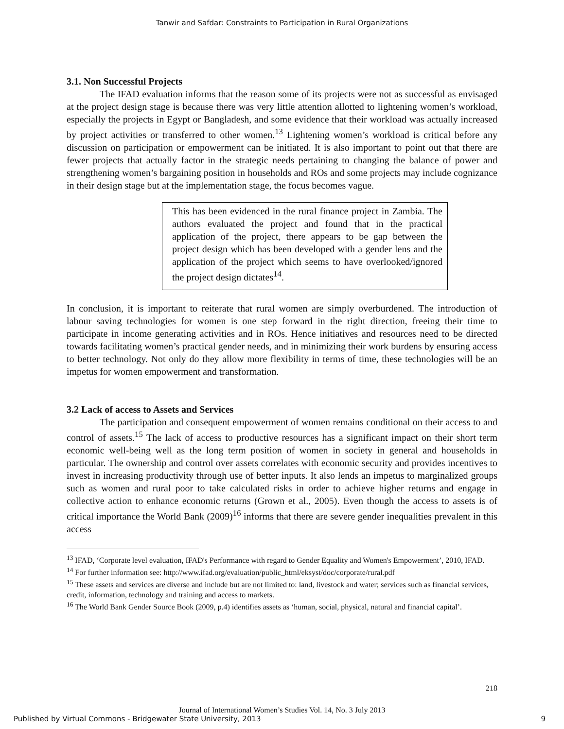Tanwir and Safdar: Constraints to Participation in Rural Organizations
3.1. Non Successful Projects
The IFAD evaluation informs that the reason some of its projects were not as successful as envisaged at the project design stage is because there was very little attention allotted to lightening women’s workload, especially the projects in Egypt or Bangladesh, and some evidence that their workload was actually increased by project activities or transferred to other women.<sup>13</sup> Lightening women’s workload is critical before any discussion on participation or empowerment can be initiated. It is also important to point out that there are fewer projects that actually factor in the strategic needs pertaining to changing the balance of power and strengthening women’s bargaining position in households and ROs and some projects may include cognizance in their design stage but at the implementation stage, the focus becomes vague.
This has been evidenced in the rural finance project in Zambia. The authors evaluated the project and found that in the practical application of the project, there appears to be gap between the project design which has been developed with a gender lens and the application of the project which seems to have overlooked/ignored the project design dictates<sup>14</sup>.
In conclusion, it is important to reiterate that rural women are simply overburdened. The introduction of labour saving technologies for women is one step forward in the right direction, freeing their time to participate in income generating activities and in ROs. Hence initiatives and resources need to be directed towards facilitating women’s practical gender needs, and in minimizing their work burdens by ensuring access to better technology. Not only do they allow more flexibility in terms of time, these technologies will be an impetus for women empowerment and transformation.
3.2 Lack of access to Assets and Services
The participation and consequent empowerment of women remains conditional on their access to and control of assets.<sup>15</sup> The lack of access to productive resources has a significant impact on their short term economic well-being well as the long term position of women in society in general and households in particular. The ownership and control over assets correlates with economic security and provides incentives to invest in increasing productivity through use of better inputs. It also lends an impetus to marginalized groups such as women and rural poor to take calculated risks in order to achieve higher returns and engage in collective action to enhance economic returns (Grown et al., 2005). Even though the access to assets is of critical importance the World Bank (2009)<sup>16</sup> informs that there are severe gender inequalities prevalent in this access
<sup>13</sup> IFAD, ‘Corporate level evaluation, IFAD's Performance with regard to Gender Equality and Women's Empowerment’, 2010, IFAD.
<sup>14</sup> For further information see: http://www.ifad.org/evaluation/public_html/eksyst/doc/corporate/rural.pdf
<sup>15</sup> These assets and services are diverse and include but are not limited to: land, livestock and water; services such as financial services, credit, information, technology and training and access to markets.
<sup>16</sup> The World Bank Gender Source Book (2009, p.4) identifies assets as ‘human, social, physical, natural and financial capital’.
218
Journal of International Women’s Studies Vol. 14, No. 3 July 2013
Published by Virtual Commons - Bridgewater State University, 2013 9